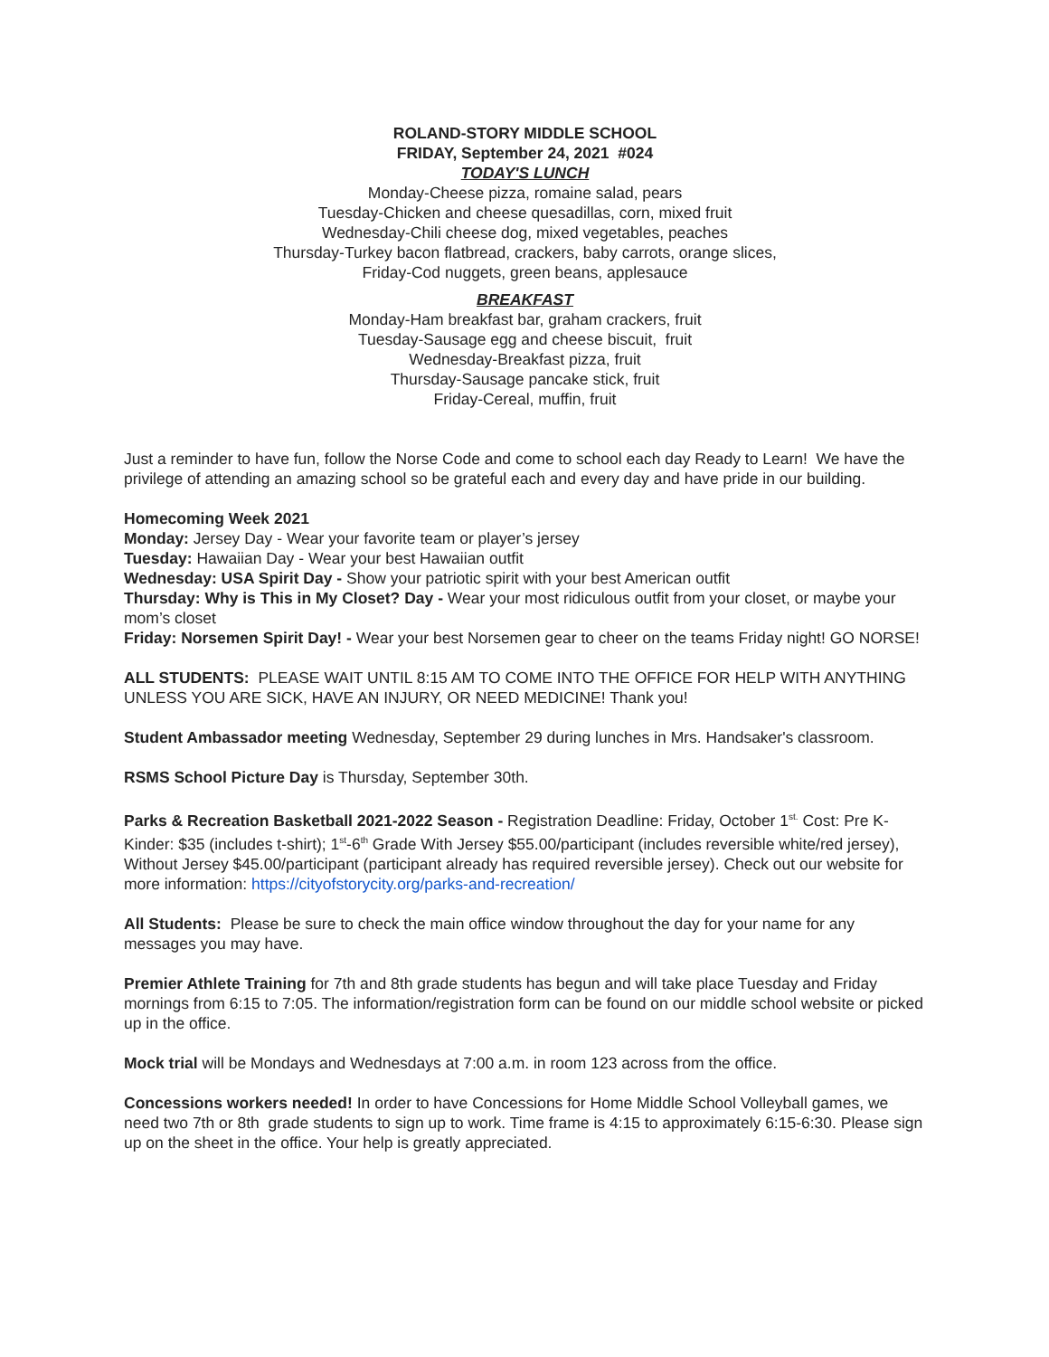ROLAND-STORY MIDDLE SCHOOL
FRIDAY, September 24, 2021 #024
TODAY'S LUNCH
Monday-Cheese pizza, romaine salad, pears
Tuesday-Chicken and cheese quesadillas, corn, mixed fruit
Wednesday-Chili cheese dog, mixed vegetables, peaches
Thursday-Turkey bacon flatbread, crackers, baby carrots, orange slices,
Friday-Cod nuggets, green beans, applesauce
BREAKFAST
Monday-Ham breakfast bar, graham crackers, fruit
Tuesday-Sausage egg and cheese biscuit, fruit
Wednesday-Breakfast pizza, fruit
Thursday-Sausage pancake stick, fruit
Friday-Cereal, muffin, fruit
Just a reminder to have fun, follow the Norse Code and come to school each day Ready to Learn! We have the privilege of attending an amazing school so be grateful each and every day and have pride in our building.
Homecoming Week 2021
Monday: Jersey Day - Wear your favorite team or player’s jersey
Tuesday: Hawaiian Day - Wear your best Hawaiian outfit
Wednesday: USA Spirit Day - Show your patriotic spirit with your best American outfit
Thursday: Why is This in My Closet? Day - Wear your most ridiculous outfit from your closet, or maybe your mom’s closet
Friday: Norsemen Spirit Day! - Wear your best Norsemen gear to cheer on the teams Friday night! GO NORSE!
ALL STUDENTS: PLEASE WAIT UNTIL 8:15 AM TO COME INTO THE OFFICE FOR HELP WITH ANYTHING UNLESS YOU ARE SICK, HAVE AN INJURY, OR NEED MEDICINE! Thank you!
Student Ambassador meeting Wednesday, September 29 during lunches in Mrs. Handsaker's classroom.
RSMS School Picture Day is Thursday, September 30th.
Parks & Recreation Basketball 2021-2022 Season - Registration Deadline: Friday, October 1<sup>st.</sup> Cost: Pre K-Kinder: $35 (includes t-shirt); 1<sup>st</sup>-6<sup>th</sup> Grade With Jersey $55.00/participant (includes reversible white/red jersey), Without Jersey $45.00/participant (participant already has required reversible jersey). Check out our website for more information: https://cityofstorycity.org/parks-and-recreation/
All Students: Please be sure to check the main office window throughout the day for your name for any messages you may have.
Premier Athlete Training for 7th and 8th grade students has begun and will take place Tuesday and Friday mornings from 6:15 to 7:05. The information/registration form can be found on our middle school website or picked up in the office.
Mock trial will be Mondays and Wednesdays at 7:00 a.m. in room 123 across from the office.
Concessions workers needed! In order to have Concessions for Home Middle School Volleyball games, we need two 7th or 8th grade students to sign up to work. Time frame is 4:15 to approximately 6:15-6:30. Please sign up on the sheet in the office. Your help is greatly appreciated.